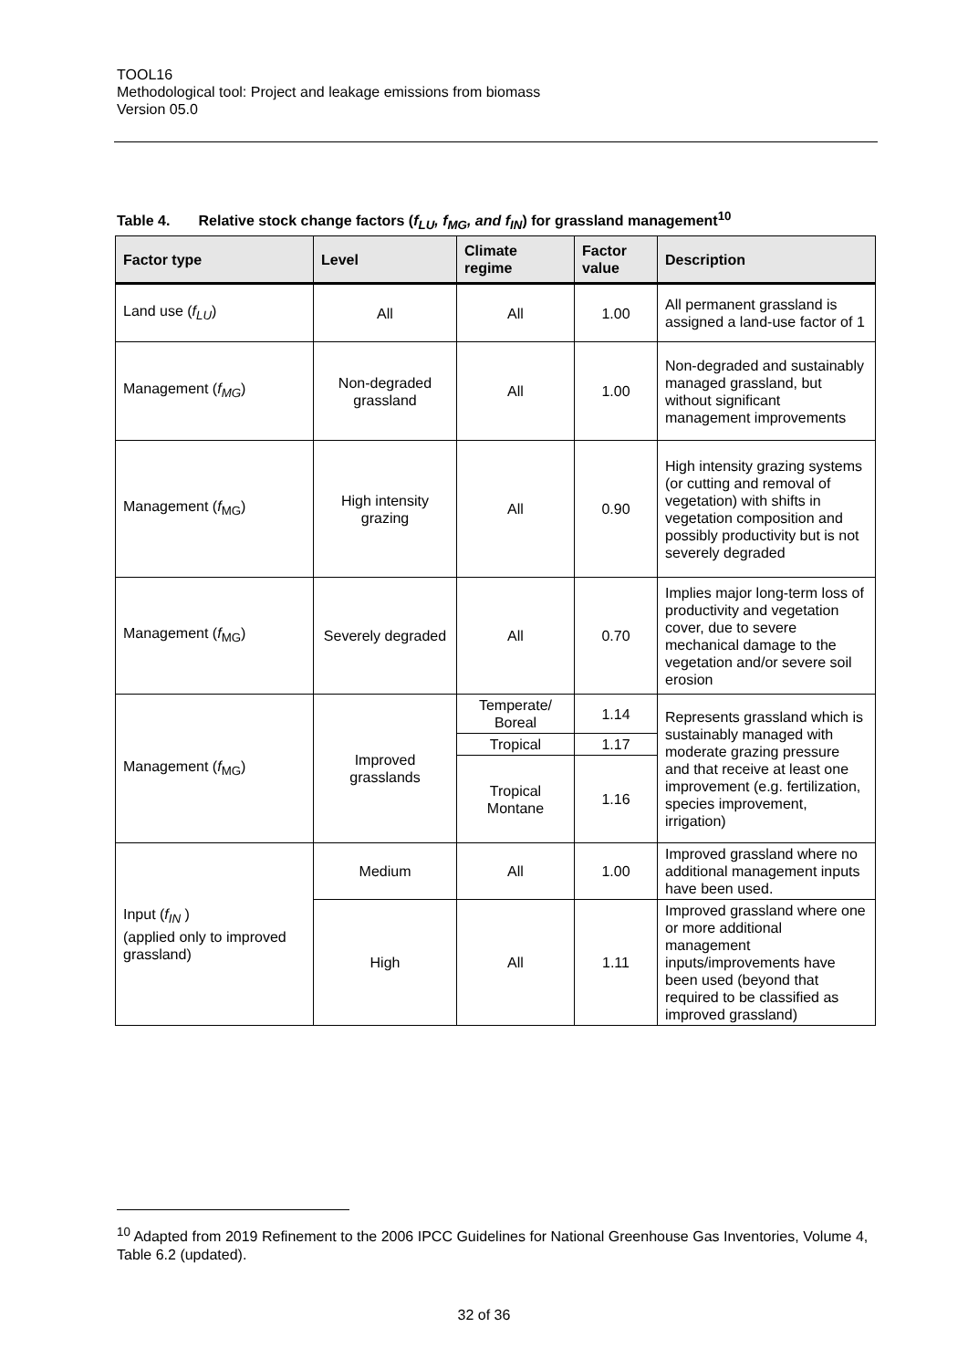TOOL16
Methodological tool: Project and leakage emissions from biomass
Version 05.0
Table 4. Relative stock change factors (f<sub>LU</sub>, f<sub>MG</sub>, and f<sub>IN</sub>) for grassland management<sup>10</sup>
| Factor type | Level | Climate regime | Factor value | Description |
| --- | --- | --- | --- | --- |
| Land use ( f<sub>LU</sub> ) | All | All | 1.00 | All permanent grassland is assigned a land-use factor of 1 |
| Management ( f<sub>MG</sub> ) | Non-degraded grassland | All | 1.00 | Non-degraded and sustainably managed grassland, but without significant management improvements |
| Management ( f<sub>MG</sub>) | High intensity grazing | All | 0.90 | High intensity grazing systems (or cutting and removal of vegetation) with shifts in vegetation composition and possibly productivity but is not severely degraded |
| Management ( f<sub>MG</sub>) | Severely degraded | All | 0.70 | Implies major long-term loss of productivity and vegetation cover, due to severe mechanical damage to the vegetation and/or severe soil erosion |
| Management ( f<sub>MG</sub>) | Improved grasslands | Temperate/ Boreal | 1.14 | Represents grassland which is sustainably managed with moderate grazing pressure and that receive at least one improvement (e.g. fertilization, species improvement, irrigation) |
| | | Tropical | 1.17 | |
| | | Tropical Montane | 1.16 | |
| Input ( f<sub>IN</sub> ) (applied only to improved grassland) | Medium | All | 1.00 | Improved grassland where no additional management inputs have been used. |
| | High | All | 1.11 | Improved grassland where one or more additional management inputs/improvements have been used (beyond that required to be classified as improved grassland) |
<sup>10</sup> Adapted from 2019 Refinement to the 2006 IPCC Guidelines for National Greenhouse Gas Inventories, Volume 4, Table 6.2 (updated).
32 of 36